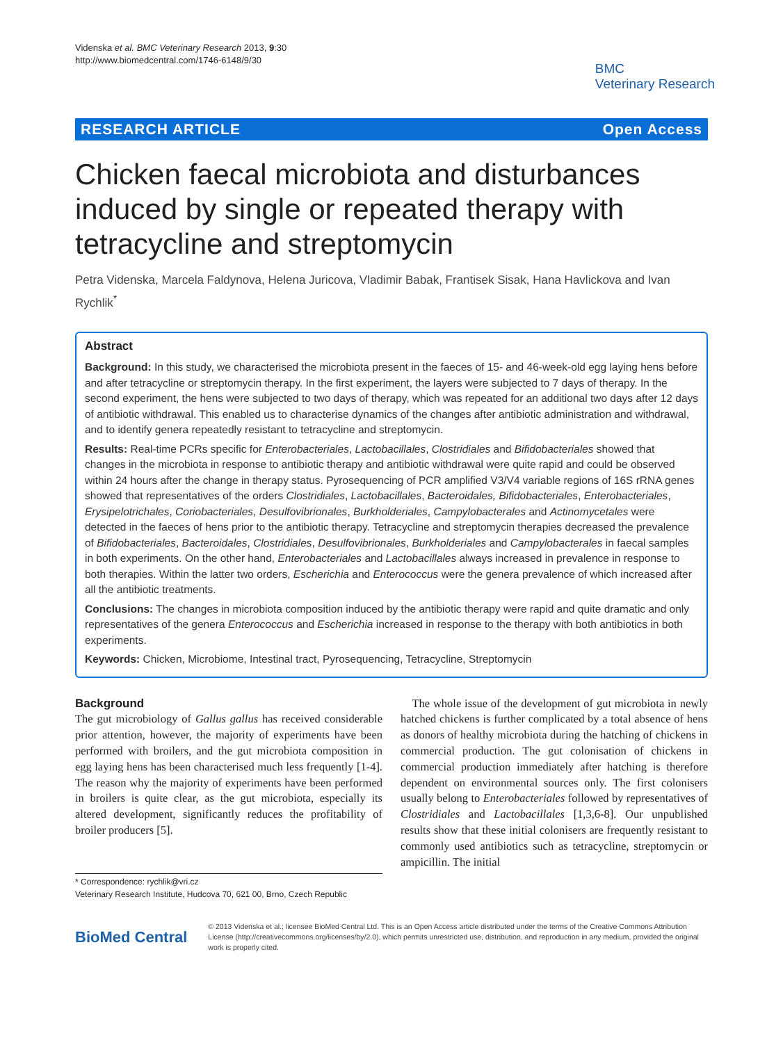Videnska et al. BMC Veterinary Research 2013, 9:30
http://www.biomedcentral.com/1746-6148/9/30
BMC
Veterinary Research
RESEARCH ARTICLE Open Access
Chicken faecal microbiota and disturbances induced by single or repeated therapy with tetracycline and streptomycin
Petra Videnska, Marcela Faldynova, Helena Juricova, Vladimir Babak, Frantisek Sisak, Hana Havlickova and Ivan Rychlik<sup>*</sup>
Abstract
Background: In this study, we characterised the microbiota present in the faeces of 15- and 46-week-old egg laying hens before and after tetracycline or streptomycin therapy. In the first experiment, the layers were subjected to 7 days of therapy. In the second experiment, the hens were subjected to two days of therapy, which was repeated for an additional two days after 12 days of antibiotic withdrawal. This enabled us to characterise dynamics of the changes after antibiotic administration and withdrawal, and to identify genera repeatedly resistant to tetracycline and streptomycin.
Results: Real-time PCRs specific for Enterobacteriales, Lactobacillales, Clostridiales and Bifidobacteriales showed that changes in the microbiota in response to antibiotic therapy and antibiotic withdrawal were quite rapid and could be observed within 24 hours after the change in therapy status. Pyrosequencing of PCR amplified V3/V4 variable regions of 16S rRNA genes showed that representatives of the orders Clostridiales, Lactobacillales, Bacteroidales, Bifidobacteriales, Enterobacteriales, Erysipelotrichales, Coriobacteriales, Desulfovibrionales, Burkholderiales, Campylobacterales and Actinomycetales were detected in the faeces of hens prior to the antibiotic therapy. Tetracycline and streptomycin therapies decreased the prevalence of Bifidobacteriales, Bacteroidales, Clostridiales, Desulfovibrionales, Burkholderiales and Campylobacterales in faecal samples in both experiments. On the other hand, Enterobacteriales and Lactobacillales always increased in prevalence in response to both therapies. Within the latter two orders, Escherichia and Enterococcus were the genera prevalence of which increased after all the antibiotic treatments.
Conclusions: The changes in microbiota composition induced by the antibiotic therapy were rapid and quite dramatic and only representatives of the genera Enterococcus and Escherichia increased in response to the therapy with both antibiotics in both experiments.
Keywords: Chicken, Microbiome, Intestinal tract, Pyrosequencing, Tetracycline, Streptomycin
Background
The gut microbiology of Gallus gallus has received considerable prior attention, however, the majority of experiments have been performed with broilers, and the gut microbiota composition in egg laying hens has been characterised much less frequently [1-4]. The reason why the majority of experiments have been performed in broilers is quite clear, as the gut microbiota, especially its altered development, significantly reduces the profitability of broiler producers [5].
* Correspondence: rychlik@vri.cz
Veterinary Research Institute, Hudcova 70, 621 00, Brno, Czech Republic
 The whole issue of the development of gut microbiota in newly hatched chickens is further complicated by a total absence of hens as donors of healthy microbiota during the hatching of chickens in commercial production. The gut colonisation of chickens in commercial production immediately after hatching is therefore dependent on environmental sources only. The first colonisers usually belong to Enterobacteriales followed by representatives of Clostridiales and Lactobacillales [1,3,6-8]. Our unpublished results show that these initial colonisers are frequently resistant to commonly used antibiotics such as tetracycline, streptomycin or ampicillin. The initial
BioMed Central
© 2013 Videnska et al.; licensee BioMed Central Ltd. This is an Open Access article distributed under the terms of the Creative Commons Attribution License (http://creativecommons.org/licenses/by/2.0), which permits unrestricted use, distribution, and reproduction in any medium, provided the original work is properly cited.